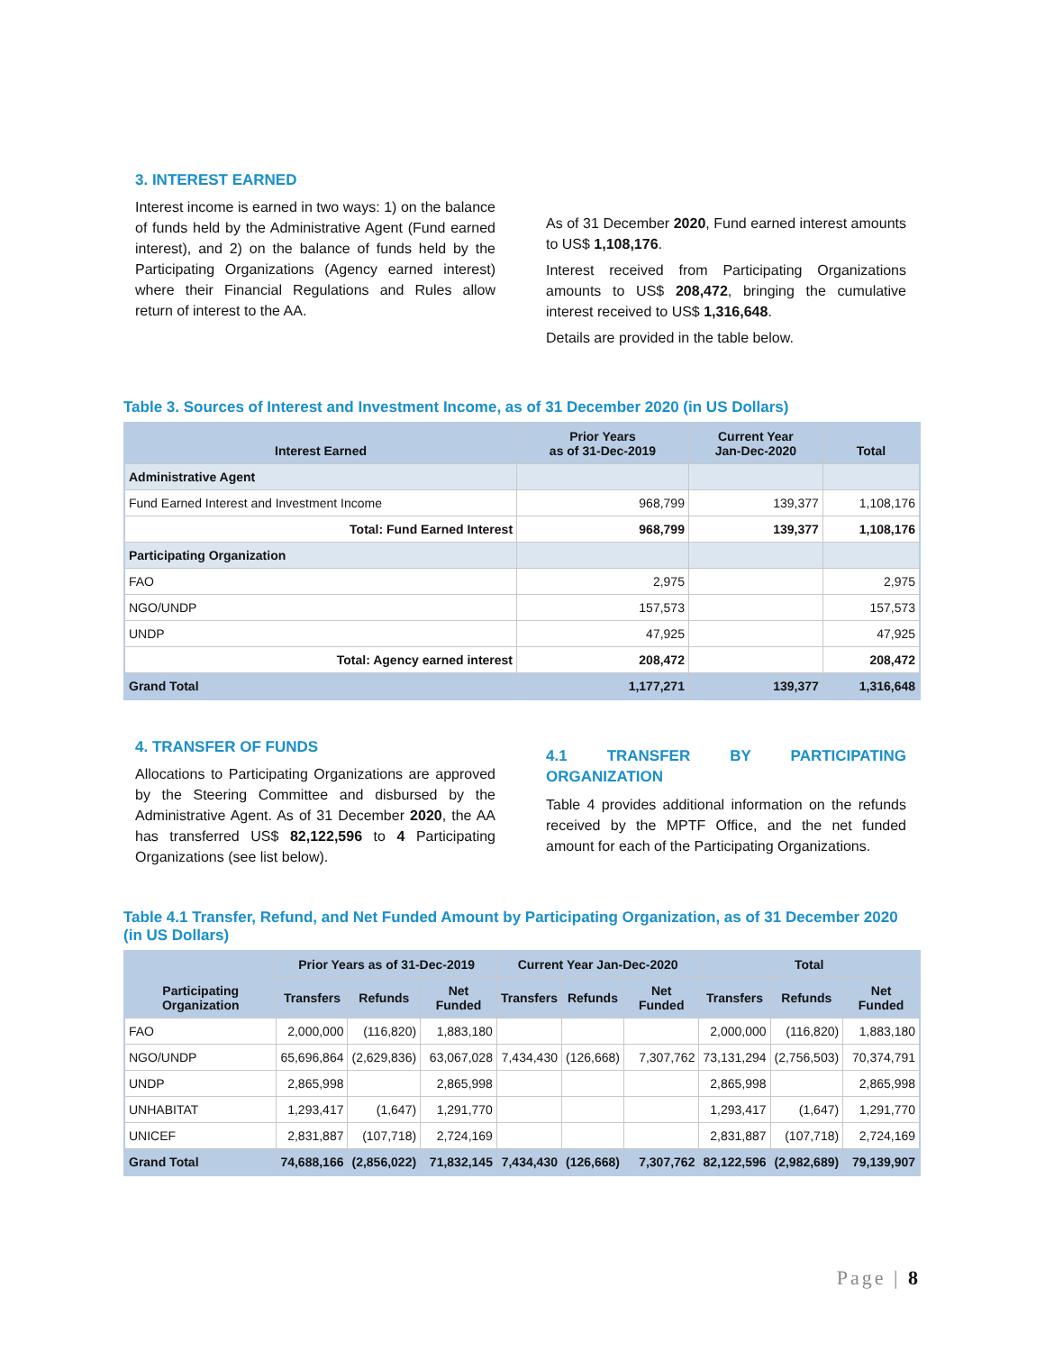3. INTEREST EARNED
Interest income is earned in two ways: 1) on the balance of funds held by the Administrative Agent (Fund earned interest), and 2) on the balance of funds held by the Participating Organizations (Agency earned interest) where their Financial Regulations and Rules allow return of interest to the AA.
As of 31 December 2020, Fund earned interest amounts to US$ 1,108,176.
Interest received from Participating Organizations amounts to US$ 208,472, bringing the cumulative interest received to US$ 1,316,648.
Details are provided in the table below.
Table 3. Sources of Interest and Investment Income, as of 31 December 2020 (in US Dollars)
| Interest Earned | Prior Years as of 31-Dec-2019 | Current Year Jan-Dec-2020 | Total |
| --- | --- | --- | --- |
| Administrative Agent | | | |
| Fund Earned Interest and Investment Income | 968,799 | 139,377 | 1,108,176 |
| Total: Fund Earned Interest | 968,799 | 139,377 | 1,108,176 |
| Participating Organization | | | |
| FAO | 2,975 | | 2,975 |
| NGO/UNDP | 157,573 | | 157,573 |
| UNDP | 47,925 | | 47,925 |
| Total: Agency earned interest | 208,472 | | 208,472 |
| Grand Total | 1,177,271 | 139,377 | 1,316,648 |
4. TRANSFER OF FUNDS
Allocations to Participating Organizations are approved by the Steering Committee and disbursed by the Administrative Agent. As of 31 December 2020, the AA has transferred US$ 82,122,596 to 4 Participating Organizations (see list below).
4.1 TRANSFER BY PARTICIPATING ORGANIZATION
Table 4 provides additional information on the refunds received by the MPTF Office, and the net funded amount for each of the Participating Organizations.
Table 4.1 Transfer, Refund, and Net Funded Amount by Participating Organization, as of 31 December 2020 (in US Dollars)
| Participating Organization | Prior Years as of 31-Dec-2019 | | | Current Year Jan-Dec-2020 | | | Total | | |
| --- | --- | --- | --- | --- | --- | --- | --- | --- | --- |
| | Transfers | Refunds | Net Funded | Transfers | Refunds | Net Funded | Transfers | Refunds | Net Funded |
| FAO | 2,000,000 | (116,820) | 1,883,180 | | | | 2,000,000 | (116,820) | 1,883,180 |
| NGO/UNDP | 65,696,864 | (2,629,836) | 63,067,028 | 7,434,430 | (126,668) | 7,307,762 | 73,131,294 | (2,756,503) | 70,374,791 |
| UNDP | 2,865,998 | | 2,865,998 | | | | 2,865,998 | | 2,865,998 |
| UNHABITAT | 1,293,417 | (1,647) | 1,291,770 | | | | 1,293,417 | (1,647) | 1,291,770 |
| UNICEF | 2,831,887 | (107,718) | 2,724,169 | | | | 2,831,887 | (107,718) | 2,724,169 |
| Grand Total | 74,688,166 | (2,856,022) | 71,832,145 | 7,434,430 | (126,668) | 7,307,762 | 82,122,596 | (2,982,689) | 79,139,907 |
Page | 8